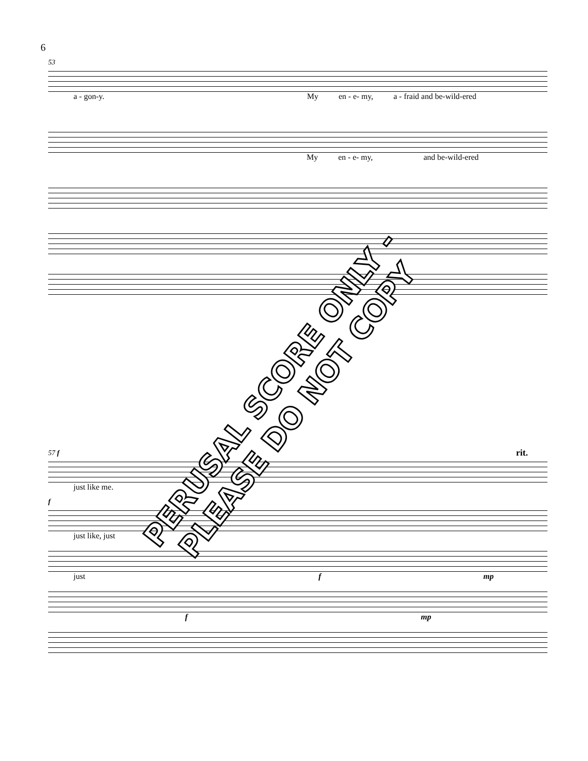6
53
a - gon-y. My en - e- my, a - fraid and be-wild-ered
My en - e- my, and be-wild-ered
rit.
57 f
just like me.
f
just like, just
just f mp
f mp
PERUSAL SCORE ONLY - PLEASE DO NOT COPY